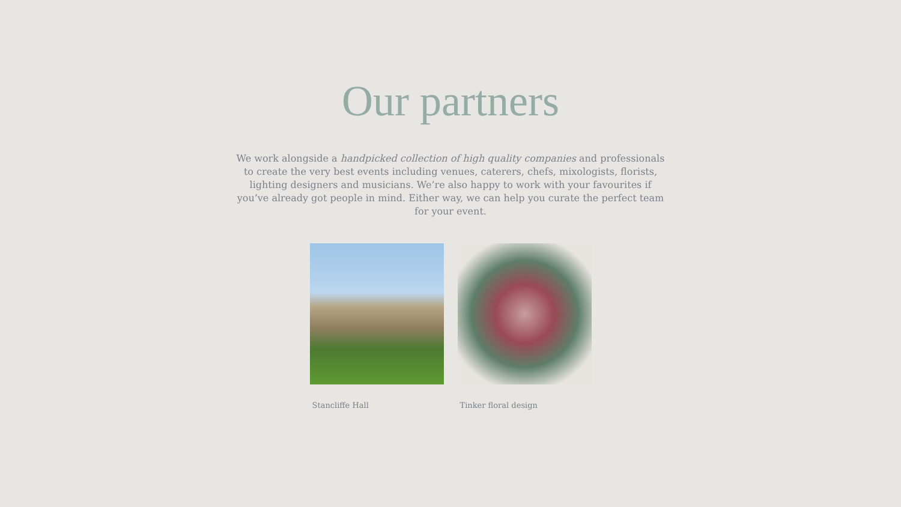Our partners
We work alongside a handpicked collection of high quality companies and professionals to create the very best events including venues, caterers, chefs, mixologists, florists, lighting designers and musicians. We’re also happy to work with your favourites if you’ve already got people in mind. Either way, we can help you curate the perfect team for your event.
Stancliffe Hall Tinker floral design